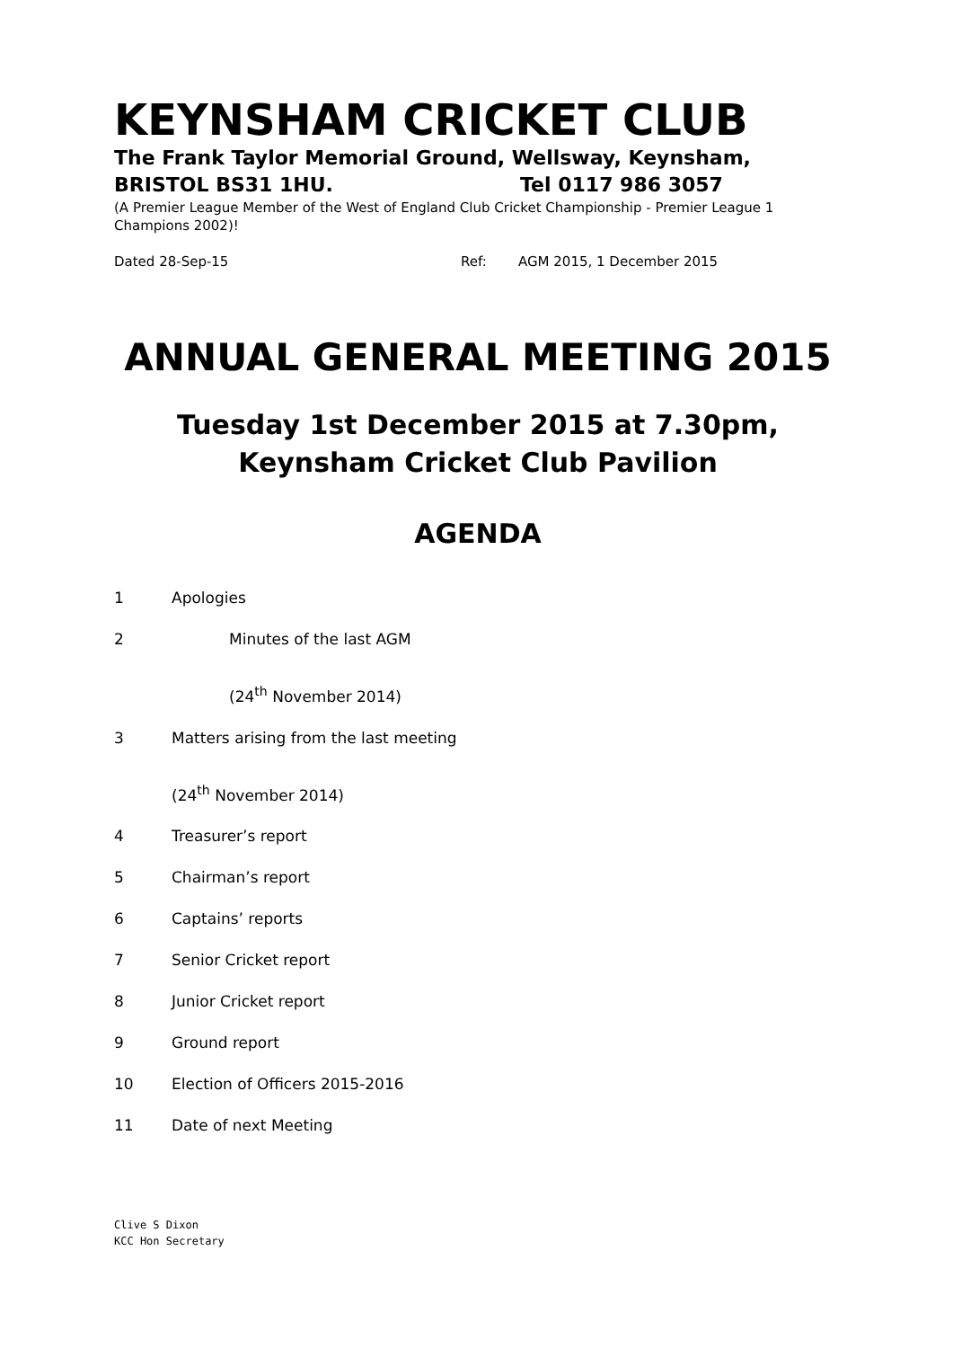KEYNSHAM CRICKET CLUB
The Frank Taylor Memorial Ground, Wellsway, Keynsham,
BRISTOL BS31 1HU. Tel 0117 986 3057
(A Premier League Member of the West of England Club Cricket Championship - Premier League 1 Champions 2002)!
Dated 28-Sep-15 Ref: AGM 2015, 1 December 2015
ANNUAL GENERAL MEETING 2015
Tuesday 1st December 2015 at 7.30pm,
Keynsham Cricket Club Pavilion
AGENDA
1 Apologies
2 Minutes of the last AGM
(24<sup>th</sup> November 2014)
3 Matters arising from the last meeting
(24<sup>th</sup> November 2014)
4 Treasurer’s report
5 Chairman’s report
6 Captains’ reports
7 Senior Cricket report
8 Junior Cricket report
9 Ground report
10 Election of Officers 2015-2016
11 Date of next Meeting
Clive S Dixon
KCC Hon Secretary